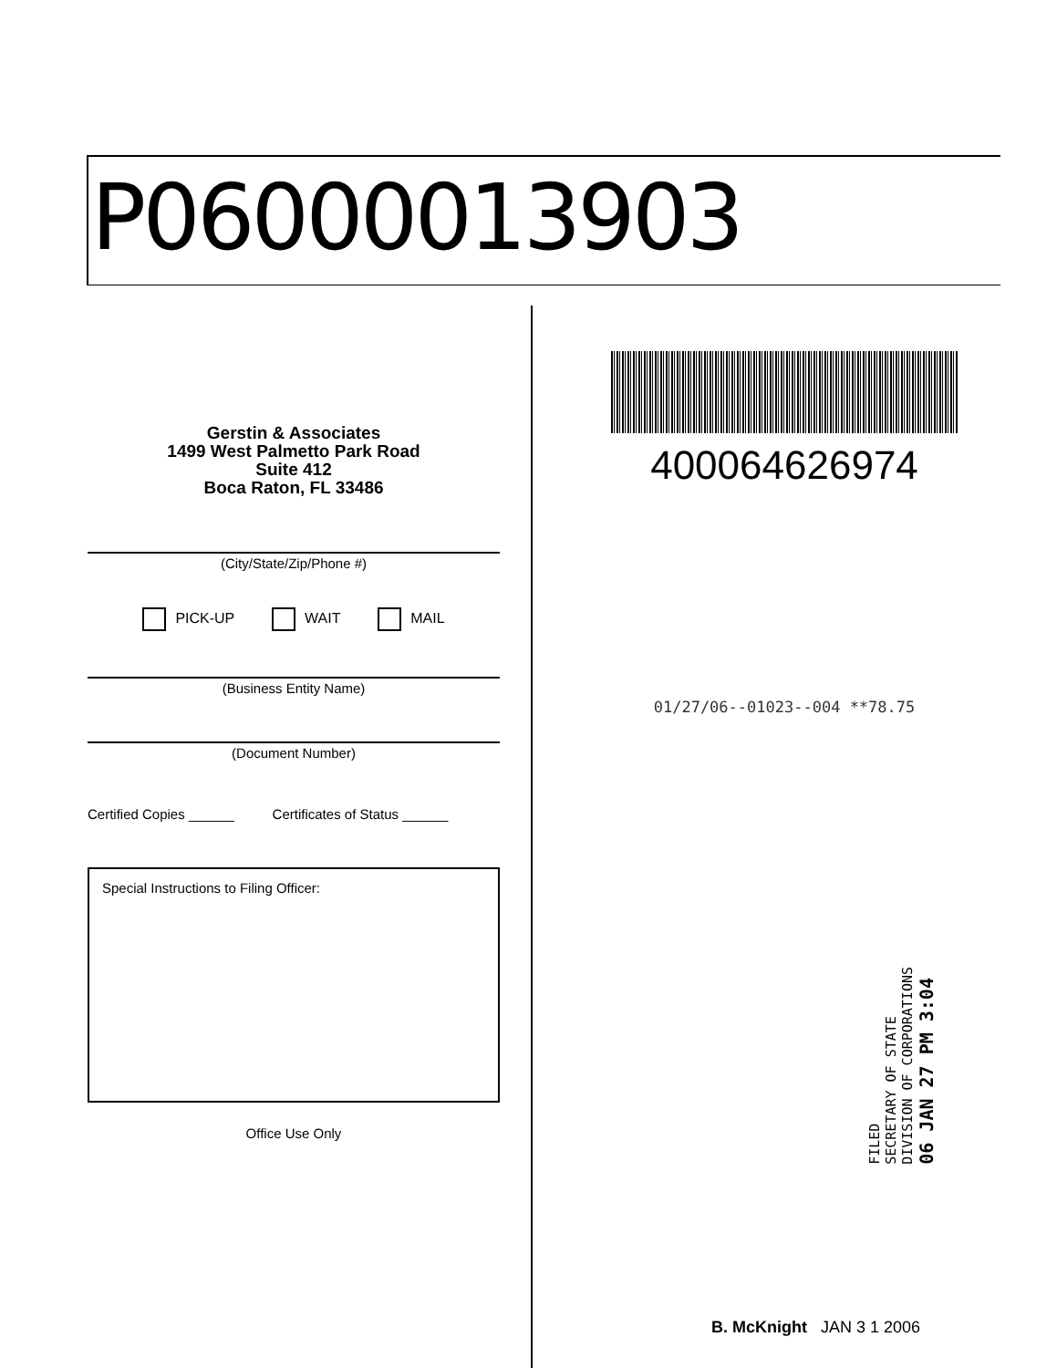P06000013903
Gerstin & Associates
1499 West Palmetto Park Road
Suite 412
Boca Raton, FL 33486
(City/State/Zip/Phone #)
PICK-UP WAIT MAIL
(Business Entity Name)
(Document Number)
Certified Copies ______ Certificates of Status ______
Special Instructions to Filing Officer:
Office Use Only
400064626974
01/27/06--01023--004 **78.75
FILED
SECRETARY OF STATE
DIVISION OF CORPORATIONS
06 JAN 27 PM 3:04
B. McKnight JAN 3 1 2006